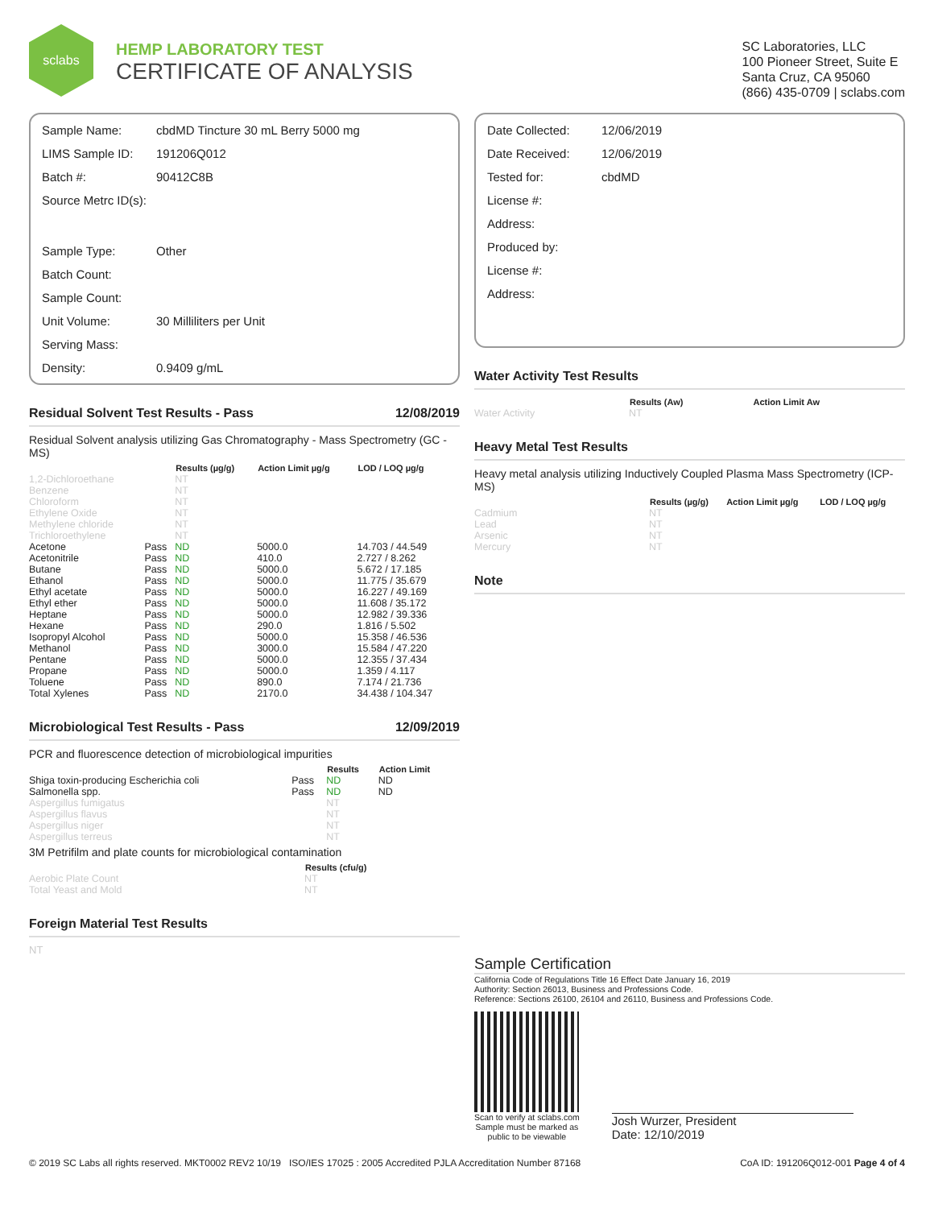sclabs
HEMP LABORATORY TEST
CERTIFICATE OF ANALYSIS
SC Laboratories, LLC
100 Pioneer Street, Suite E
Santa Cruz, CA 95060
(866) 435-0709 | sclabs.com
| Sample Name: | cbdMD Tincture 30 mL Berry 5000 mg |
| LIMS Sample ID: | 191206Q012 |
| Batch #: | 90412C8B |
| Source Metrc ID(s): | |
| Sample Type: | Other |
| Batch Count: | |
| Sample Count: | |
| Unit Volume: | 30 Milliliters per Unit |
| Serving Mass: | |
| Density: | 0.9409 g/mL |
Residual Solvent Test Results - Pass 12/08/2019
Residual Solvent analysis utilizing Gas Chromatography - Mass Spectrometry (GC - MS)
| | | Results (µg/g) | Action Limit µg/g | LOD / LOQ µg/g |
| --- | --- | --- | --- | --- |
| 1,2-Dichloroethane | | NT | | |
| Benzene | | NT | | |
| Chloroform | | NT | | |
| Ethylene Oxide | | NT | | |
| Methylene chloride | | NT | | |
| Trichloroethylene | | NT | | |
| Acetone | Pass | ND | 5000.0 | 14.703 / 44.549 |
| Acetonitrile | Pass | ND | 410.0 | 2.727 / 8.262 |
| Butane | Pass | ND | 5000.0 | 5.672 / 17.185 |
| Ethanol | Pass | ND | 5000.0 | 11.775 / 35.679 |
| Ethyl acetate | Pass | ND | 5000.0 | 16.227 / 49.169 |
| Ethyl ether | Pass | ND | 5000.0 | 11.608 / 35.172 |
| Heptane | Pass | ND | 5000.0 | 12.982 / 39.336 |
| Hexane | Pass | ND | 290.0 | 1.816 / 5.502 |
| Isopropyl Alcohol | Pass | ND | 5000.0 | 15.358 / 46.536 |
| Methanol | Pass | ND | 3000.0 | 15.584 / 47.220 |
| Pentane | Pass | ND | 5000.0 | 12.355 / 37.434 |
| Propane | Pass | ND | 5000.0 | 1.359 / 4.117 |
| Toluene | Pass | ND | 890.0 | 7.174 / 21.736 |
| Total Xylenes | Pass | ND | 2170.0 | 34.438 / 104.347 |
Microbiological Test Results - Pass 12/09/2019
PCR and fluorescence detection of microbiological impurities
| | | Results | Action Limit |
| --- | --- | --- | --- |
| Shiga toxin-producing Escherichia coli | Pass | ND | ND |
| Salmonella spp. | Pass | ND | ND |
| Aspergillus fumigatus | | NT | |
| Aspergillus flavus | | NT | |
| Aspergillus niger | | NT | |
| Aspergillus terreus | | NT | |
3M Petrifilm and plate counts for microbiological contamination
| | Results (cfu/g) |
| --- | --- |
| Aerobic Plate Count | NT |
| Total Yeast and Mold | NT |
Foreign Material Test Results
NT
| Date Collected: | 12/06/2019 |
| Date Received: | 12/06/2019 |
| Tested for: | cbdMD |
| License #: | |
| Address: | |
| Produced by: | |
| License #: | |
| Address: | |
Water Activity Test Results
| | Results (Aw) | Action Limit Aw |
| --- | --- | --- |
| Water Activity | NT | |
Heavy Metal Test Results
Heavy metal analysis utilizing Inductively Coupled Plasma Mass Spectrometry (ICP-MS)
| | Results (µg/g) | Action Limit µg/g | LOD / LOQ µg/g |
| --- | --- | --- | --- |
| Cadmium | NT | | |
| Lead | NT | | |
| Arsenic | NT | | |
| Mercury | NT | | |
Note
Sample Certification
California Code of Regulations Title 16 Effect Date January 16, 2019
Authority: Section 26013, Business and Professions Code.
Reference: Sections 26100, 26104 and 26110, Business and Professions Code.
Scan to verify at sclabs.com
Sample must be marked as
public to be viewable
Josh Wurzer, President
Date: 12/10/2019
© 2019 SC Labs all rights reserved. MKT0002 REV2 10/19 ISO/IES 17025 : 2005 Accredited PJLA Accreditation Number 87168 CoA ID: 191206Q012-001 Page 4 of 4